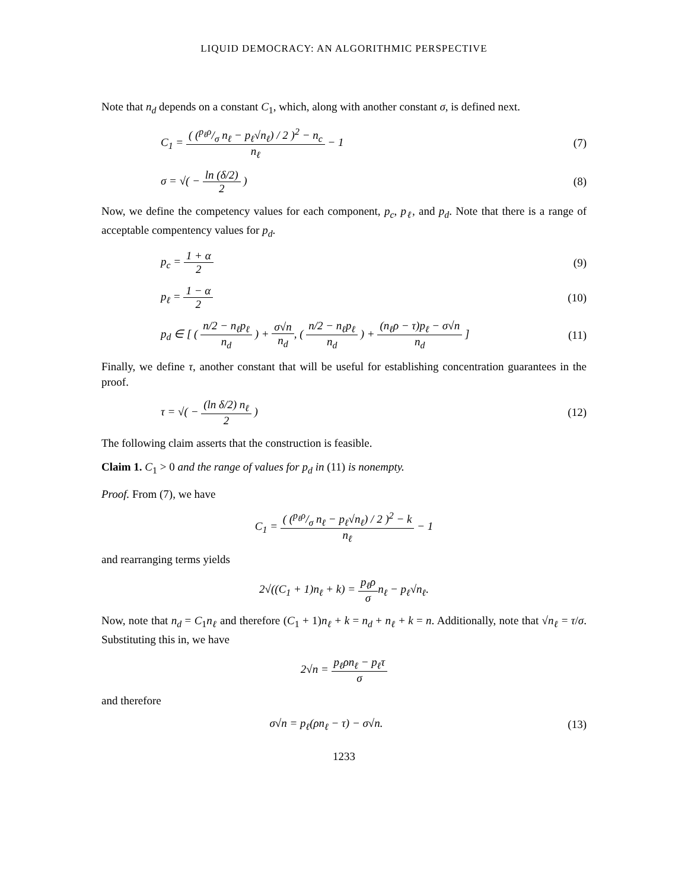LIQUID DEMOCRACY: AN ALGORITHMIC PERSPECTIVE
Note that n<sub>d</sub> depends on a constant C<sub>1</sub>, which, along with another constant σ, is defined next.
C<sub>1</sub> = ( (p<sub>ℓ</sub>ρ/σ n<sub>ℓ</sub> − p<sub>ℓ</sub>√n<sub>ℓ</sub>) / 2 )<sup>2</sup> − n<sub>c</sub> n<sub>ℓ</sub> − 1
(7)
σ = √( − ln (δ/2) 2 ) (8)
Now, we define the competency values for each component, p<sub>c</sub>, p<sub>ℓ</sub>, and p<sub>d</sub>. Note that there is a range of acceptable compentency values for p<sub>d</sub>.
p<sub>c</sub> = 1 + α 2 (9)
p<sub>ℓ</sub> = 1 − α 2 (10)
p<sub>d</sub> ∈ [ ( n/2 − n<sub>ℓ</sub>p<sub>ℓ</sub> n<sub>d</sub> ) + σ√n n<sub>d</sub>, ( n/2 − n<sub>ℓ</sub>p<sub>ℓ</sub> n<sub>d</sub> ) + (n<sub>ℓ</sub>ρ − τ)p<sub>ℓ</sub> − σ√n n<sub>d</sub> ]
(11)
Finally, we define τ, another constant that will be useful for establishing concentration guarantees in the proof.
τ = √( − (ln δ/2) n<sub>ℓ</sub> 2 ) (12)
The following claim asserts that the construction is feasible.
Claim 1. C<sub>1</sub> > 0 and the range of values for p<sub>d</sub> in (11) is nonempty.
Proof. From (7), we have
C<sub>1</sub> = ( (p<sub>ℓ</sub>ρ/σ n<sub>ℓ</sub> − p<sub>ℓ</sub>√n<sub>ℓ</sub>) / 2 )<sup>2</sup> − k n<sub>ℓ</sub> − 1
and rearranging terms yields
2√((C<sub>1</sub> + 1)n<sub>ℓ</sub> + k) = p<sub>ℓ</sub>ρ σn<sub>ℓ</sub> − p<sub>ℓ</sub>√n<sub>ℓ</sub>.
Now, note that n<sub>d</sub> = C<sub>1</sub>n<sub>ℓ</sub> and therefore (C<sub>1</sub> + 1)n<sub>ℓ</sub> + k = n<sub>d</sub> + n<sub>ℓ</sub> + k = n. Additionally, note that √n<sub>ℓ</sub> = τ/σ. Substituting this in, we have
2√n = p<sub>ℓ</sub>ρn<sub>ℓ</sub> − p<sub>ℓ</sub>τ σ
and therefore
σ√n = p<sub>ℓ</sub>(ρn<sub>ℓ</sub> − τ) − σ√n. (13)
1233